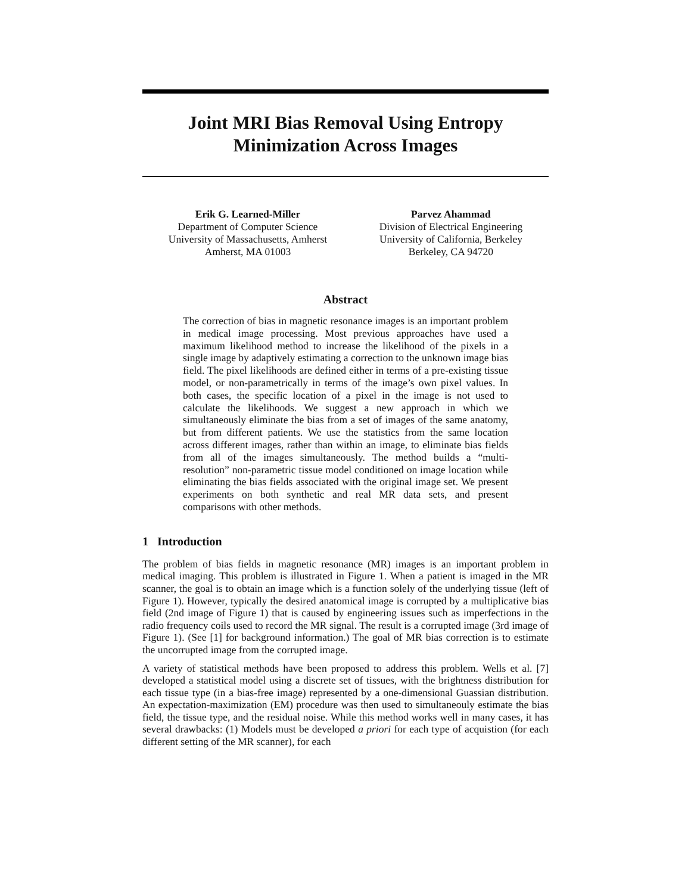Joint MRI Bias Removal Using Entropy
Minimization Across Images
Erik G. Learned-Miller
Department of Computer Science
University of Massachusetts, Amherst
Amherst, MA 01003
Parvez Ahammad
Division of Electrical Engineering
University of California, Berkeley
Berkeley, CA 94720
Abstract
The correction of bias in magnetic resonance images is an important problem in medical image processing. Most previous approaches have used a maximum likelihood method to increase the likelihood of the pixels in a single image by adaptively estimating a correction to the unknown image bias field. The pixel likelihoods are defined either in terms of a pre-existing tissue model, or non-parametrically in terms of the image’s own pixel values. In both cases, the specific location of a pixel in the image is not used to calculate the likelihoods. We suggest a new approach in which we simultaneously eliminate the bias from a set of images of the same anatomy, but from different patients. We use the statistics from the same location across different images, rather than within an image, to eliminate bias fields from all of the images simultaneously. The method builds a “multi-resolution” non-parametric tissue model conditioned on image location while eliminating the bias fields associated with the original image set. We present experiments on both synthetic and real MR data sets, and present comparisons with other methods.
1 Introduction
The problem of bias fields in magnetic resonance (MR) images is an important problem in medical imaging. This problem is illustrated in Figure 1. When a patient is imaged in the MR scanner, the goal is to obtain an image which is a function solely of the underlying tissue (left of Figure 1). However, typically the desired anatomical image is corrupted by a multiplicative bias field (2nd image of Figure 1) that is caused by engineering issues such as imperfections in the radio frequency coils used to record the MR signal. The result is a corrupted image (3rd image of Figure 1). (See [1] for background information.) The goal of MR bias correction is to estimate the uncorrupted image from the corrupted image.
A variety of statistical methods have been proposed to address this problem. Wells et al. [7] developed a statistical model using a discrete set of tissues, with the brightness distribution for each tissue type (in a bias-free image) represented by a one-dimensional Guassian distribution. An expectation-maximization (EM) procedure was then used to simultaneouly estimate the bias field, the tissue type, and the residual noise. While this method works well in many cases, it has several drawbacks: (1) Models must be developed a priori for each type of acquistion (for each different setting of the MR scanner), for each